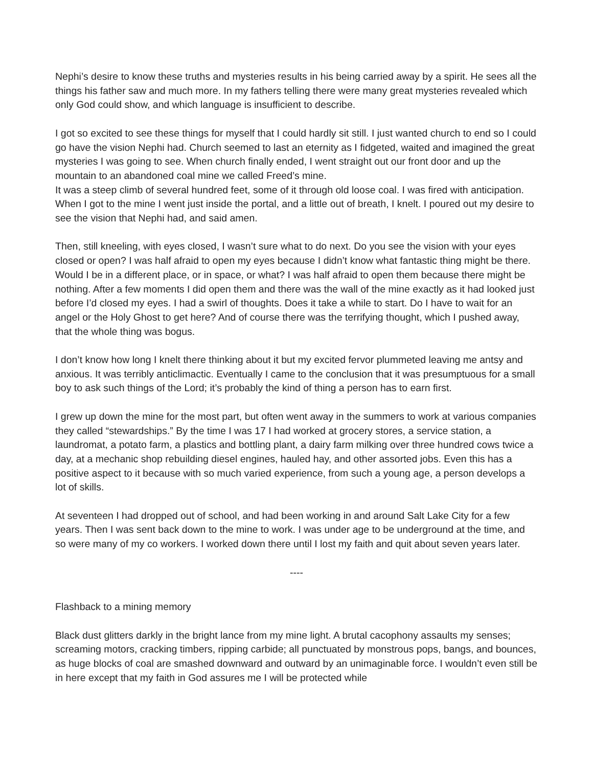Nephi’s desire to know these truths and mysteries results in his being carried away by a spirit. He sees all the things his father saw and much more. In my fathers telling there were many great mysteries revealed which only God could show, and which language is insufficient to describe.
I got so excited to see these things for myself that I could hardly sit still. I just wanted church to end so I could go have the vision Nephi had. Church seemed to last an eternity as I fidgeted, waited and imagined the great mysteries I was going to see. When church finally ended, I went straight out our front door and up the mountain to an abandoned coal mine we called Freed’s mine.
It was a steep climb of several hundred feet, some of it through old loose coal. I was fired with anticipation. When I got to the mine I went just inside the portal, and a little out of breath, I knelt. I poured out my desire to see the vision that Nephi had, and said amen.
Then, still kneeling, with eyes closed, I wasn’t sure what to do next. Do you see the vision with your eyes closed or open? I was half afraid to open my eyes because I didn’t know what fantastic thing might be there. Would I be in a different place, or in space, or what? I was half afraid to open them because there might be nothing. After a few moments I did open them and there was the wall of the mine exactly as it had looked just before I’d closed my eyes. I had a swirl of thoughts. Does it take a while to start. Do I have to wait for an angel or the Holy Ghost to get here? And of course there was the terrifying thought, which I pushed away, that the whole thing was bogus.
I don’t know how long I knelt there thinking about it but my excited fervor plummeted leaving me antsy and anxious. It was terribly anticlimactic. Eventually I came to the conclusion that it was presumptuous for a small boy to ask such things of the Lord; it’s probably the kind of thing a person has to earn first.
I grew up down the mine for the most part, but often went away in the summers to work at various companies they called “stewardships.” By the time I was 17 I had worked at grocery stores, a service station, a laundromat, a potato farm, a plastics and bottling plant, a dairy farm milking over three hundred cows twice a day, at a mechanic shop rebuilding diesel engines, hauled hay, and other assorted jobs. Even this has a positive aspect to it because with so much varied experience, from such a young age, a person develops a lot of skills.
At seventeen I had dropped out of school, and had been working in and around Salt Lake City for a few years. Then I was sent back down to the mine to work. I was under age to be underground at the time, and so were many of my co workers. I worked down there until I lost my faith and quit about seven years later.
----
Flashback to a mining memory
Black dust glitters darkly in the bright lance from my mine light. A brutal cacophony assaults my senses; screaming motors, cracking timbers, ripping carbide; all punctuated by monstrous pops, bangs, and bounces, as huge blocks of coal are smashed downward and outward by an unimaginable force. I wouldn’t even still be in here except that my faith in God assures me I will be protected while